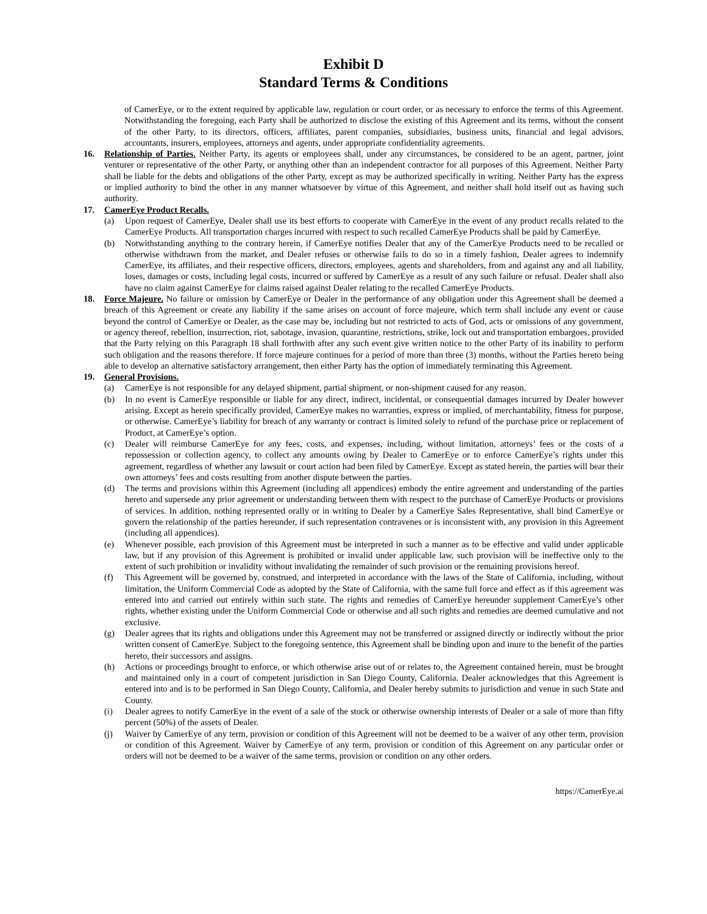Exhibit D
Standard Terms & Conditions
of CamerEye, or to the extent required by applicable law, regulation or court order, or as necessary to enforce the terms of this Agreement. Notwithstanding the foregoing, each Party shall be authorized to disclose the existing of this Agreement and its terms, without the consent of the other Party, to its directors, officers, affiliates, parent companies, subsidiaries, business units, financial and legal advisors, accountants, insurers, employees, attorneys and agents, under appropriate confidentiality agreements.
16. Relationship of Parties. Neither Party, its agents or employees shall, under any circumstances, be considered to be an agent, partner, joint venturer or representative of the other Party, or anything other than an independent contractor for all purposes of this Agreement. Neither Party shall be liable for the debts and obligations of the other Party, except as may be authorized specifically in writing. Neither Party has the express or implied authority to bind the other in any manner whatsoever by virtue of this Agreement, and neither shall hold itself out as having such authority.
17. CamerEye Product Recalls.
(a) Upon request of CamerEye, Dealer shall use its best efforts to cooperate with CamerEye in the event of any product recalls related to the CamerEye Products. All transportation charges incurred with respect to such recalled CamerEye Products shall be paid by CamerEye.
(b) Notwithstanding anything to the contrary herein, if CamerEye notifies Dealer that any of the CamerEye Products need to be recalled or otherwise withdrawn from the market, and Dealer refuses or otherwise fails to do so in a timely fashion, Dealer agrees to indemnify CamerEye, its affiliates, and their respective officers, directors, employees, agents and shareholders, from and against any and all liability, loses, damages or costs, including legal costs, incurred or suffered by CamerEye as a result of any such failure or refusal. Dealer shall also have no claim against CamerEye for claims raised against Dealer relating to the recalled CamerEye Products.
18. Force Majeure. No failure or omission by CamerEye or Dealer in the performance of any obligation under this Agreement shall be deemed a breach of this Agreement or create any liability if the same arises on account of force majeure, which term shall include any event or cause beyond the control of CamerEye or Dealer, as the case may be, including but not restricted to acts of God, acts or omissions of any government, or agency thereof, rebellion, insurrection, riot, sabotage, invasion, quarantine, restrictions, strike, lock out and transportation embargoes, provided that the Party relying on this Paragraph 18 shall forthwith after any such event give written notice to the other Party of its inability to perform such obligation and the reasons therefore. If force majeure continues for a period of more than three (3) months, without the Parties hereto being able to develop an alternative satisfactory arrangement, then either Party has the option of immediately terminating this Agreement.
19. General Provisions.
(a) CamerEye is not responsible for any delayed shipment, partial shipment, or non-shipment caused for any reason.
(b) In no event is CamerEye responsible or liable for any direct, indirect, incidental, or consequential damages incurred by Dealer however arising. Except as herein specifically provided, CamerEye makes no warranties, express or implied, of merchantability, fitness for purpose, or otherwise. CamerEye’s liability for breach of any warranty or contract is limited solely to refund of the purchase price or replacement of Product, at CamerEye’s option.
(c) Dealer will reimburse CamerEye for any fees, costs, and expenses, including, without limitation, attorneys’ fees or the costs of a repossession or collection agency, to collect any amounts owing by Dealer to CamerEye or to enforce CamerEye’s rights under this agreement, regardless of whether any lawsuit or court action had been filed by CamerEye. Except as stated herein, the parties will bear their own attorneys’ fees and costs resulting from another dispute between the parties.
(d) The terms and provisions within this Agreement (including all appendices) embody the entire agreement and understanding of the parties hereto and supersede any prior agreement or understanding between them with respect to the purchase of CamerEye Products or provisions of services. In addition, nothing represented orally or in writing to Dealer by a CamerEye Sales Representative, shall bind CamerEye or govern the relationship of the parties hereunder, if such representation contravenes or is inconsistent with, any provision in this Agreement (including all appendices).
(e) Whenever possible, each provision of this Agreement must be interpreted in such a manner as to be effective and valid under applicable law, but if any provision of this Agreement is prohibited or invalid under applicable law, such provision will be ineffective only to the extent of such prohibition or invalidity without invalidating the remainder of such provision or the remaining provisions hereof.
(f) This Agreement will be governed by, construed, and interpreted in accordance with the laws of the State of California, including, without limitation, the Uniform Commercial Code as adopted by the State of California, with the same full force and effect as if this agreement was entered into and carried out entirely within such state. The rights and remedies of CamerEye hereunder supplement CamerEye’s other rights, whether existing under the Uniform Commercial Code or otherwise and all such rights and remedies are deemed cumulative and not exclusive.
(g) Dealer agrees that its rights and obligations under this Agreement may not be transferred or assigned directly or indirectly without the prior written consent of CamerEye. Subject to the foregoing sentence, this Agreement shall be binding upon and inure to the benefit of the parties hereto, their successors and assigns.
(h) Actions or proceedings brought to enforce, or which otherwise arise out of or relates to, the Agreement contained herein, must be brought and maintained only in a court of competent jurisdiction in San Diego County, California. Dealer acknowledges that this Agreement is entered into and is to be performed in San Diego County, California, and Dealer hereby submits to jurisdiction and venue in such State and County.
(i) Dealer agrees to notify CamerEye in the event of a sale of the stock or otherwise ownership interests of Dealer or a sale of more than fifty percent (50%) of the assets of Dealer.
(j) Waiver by CamerEye of any term, provision or condition of this Agreement will not be deemed to be a waiver of any other term, provision or condition of this Agreement. Waiver by CamerEye of any term, provision or condition of this Agreement on any particular order or orders will not be deemed to be a waiver of the same terms, provision or condition on any other orders.
https://CamerEye.ai